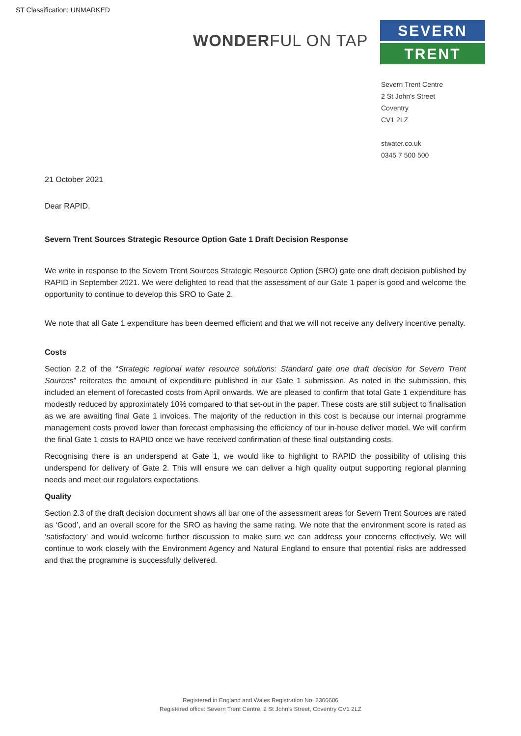ST Classification: UNMARKED
WONDERFUL ON TAP
SEVERN
TRENT
Severn Trent Centre
2 St John's Street
Coventry
CV1 2LZ
stwater.co.uk
0345 7 500 500
21 October 2021
Dear RAPID,
Severn Trent Sources Strategic Resource Option Gate 1 Draft Decision Response
We write in response to the Severn Trent Sources Strategic Resource Option (SRO) gate one draft decision published by RAPID in September 2021. We were delighted to read that the assessment of our Gate 1 paper is good and welcome the opportunity to continue to develop this SRO to Gate 2.
We note that all Gate 1 expenditure has been deemed efficient and that we will not receive any delivery incentive penalty.
Costs
Section 2.2 of the “Strategic regional water resource solutions: Standard gate one draft decision for Severn Trent Sources” reiterates the amount of expenditure published in our Gate 1 submission. As noted in the submission, this included an element of forecasted costs from April onwards. We are pleased to confirm that total Gate 1 expenditure has modestly reduced by approximately 10% compared to that set-out in the paper. These costs are still subject to finalisation as we are awaiting final Gate 1 invoices. The majority of the reduction in this cost is because our internal programme management costs proved lower than forecast emphasising the efficiency of our in-house deliver model. We will confirm the final Gate 1 costs to RAPID once we have received confirmation of these final outstanding costs.
Recognising there is an underspend at Gate 1, we would like to highlight to RAPID the possibility of utilising this underspend for delivery of Gate 2. This will ensure we can deliver a high quality output supporting regional planning needs and meet our regulators expectations.
Quality
Section 2.3 of the draft decision document shows all bar one of the assessment areas for Severn Trent Sources are rated as ‘Good’, and an overall score for the SRO as having the same rating. We note that the environment score is rated as ‘satisfactory’ and would welcome further discussion to make sure we can address your concerns effectively. We will continue to work closely with the Environment Agency and Natural England to ensure that potential risks are addressed and that the programme is successfully delivered.
Registered in England and Wales Registration No. 2366686
Registered office: Severn Trent Centre, 2 St John's Street, Coventry CV1 2LZ